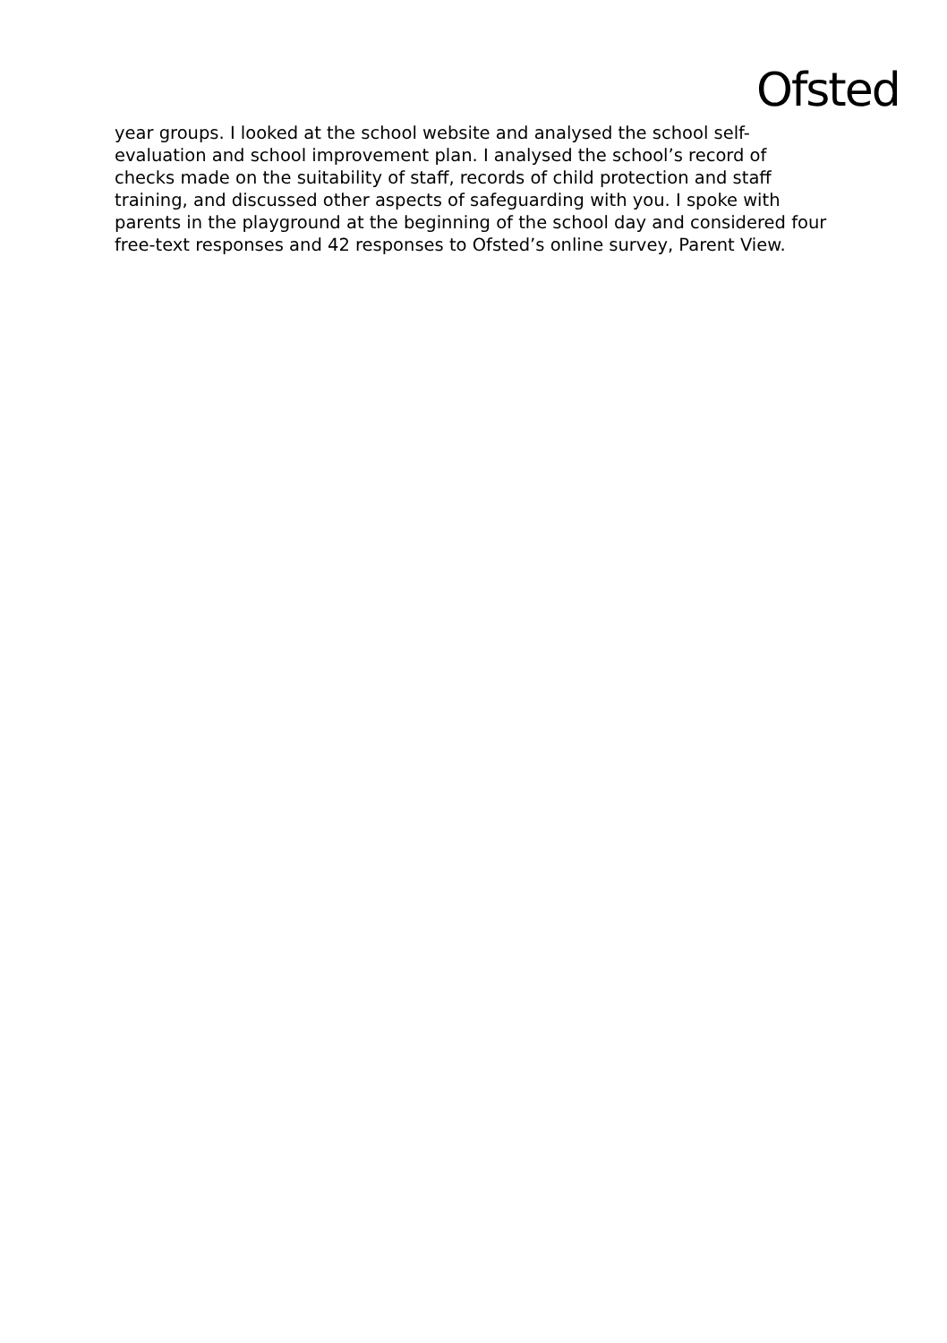Ofsted
year groups. I looked at the school website and analysed the school self-evaluation and school improvement plan. I analysed the school’s record of checks made on the suitability of staff, records of child protection and staff training, and discussed other aspects of safeguarding with you. I spoke with parents in the playground at the beginning of the school day and considered four free-text responses and 42 responses to Ofsted’s online survey, Parent View.